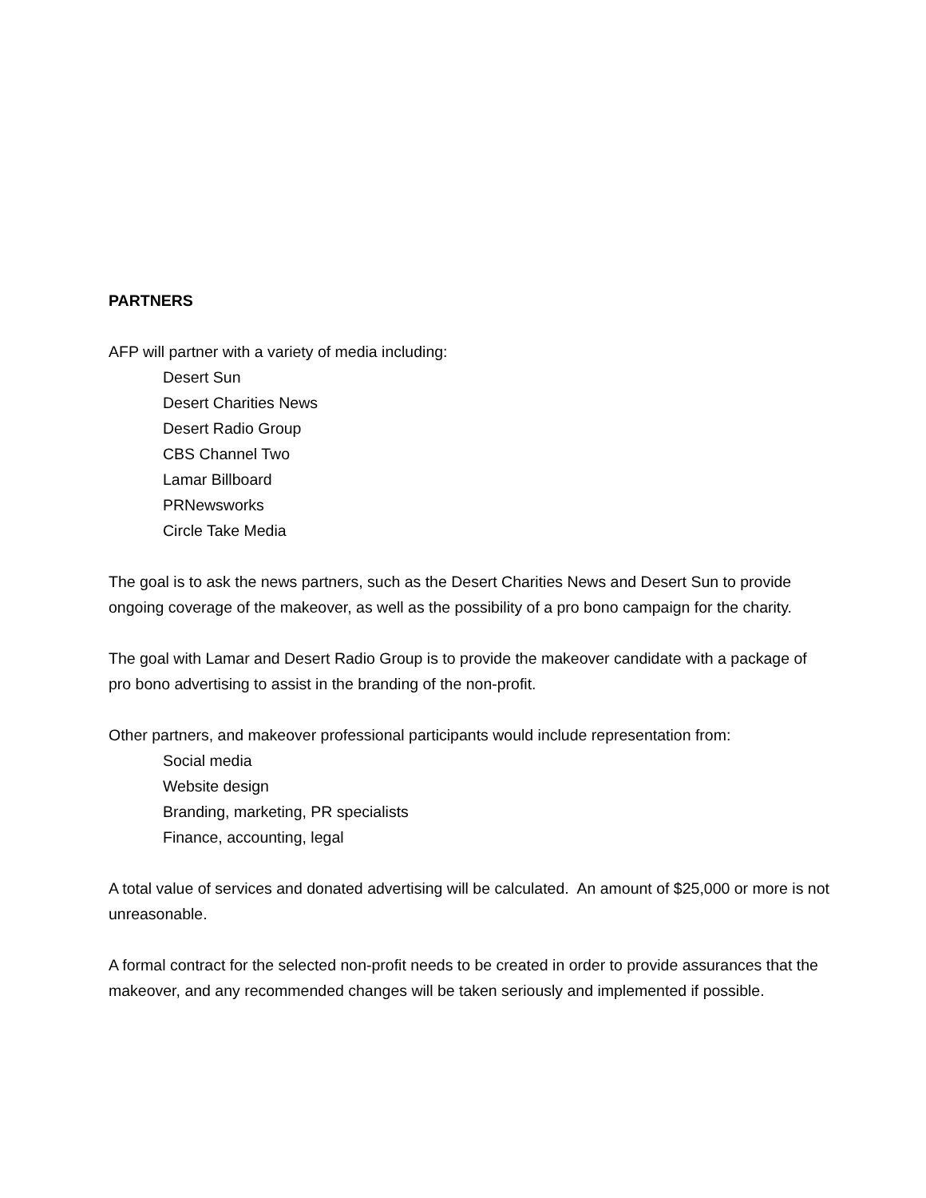PARTNERS
AFP will partner with a variety of media including:
Desert Sun
Desert Charities News
Desert Radio Group
CBS Channel Two
Lamar Billboard
PRNewsworks
Circle Take Media
The goal is to ask the news partners, such as the Desert Charities News and Desert Sun to provide ongoing coverage of the makeover, as well as the possibility of a pro bono campaign for the charity.
The goal with Lamar and Desert Radio Group is to provide the makeover candidate with a package of pro bono advertising to assist in the branding of the non-profit.
Other partners, and makeover professional participants would include representation from:
Social media
Website design
Branding, marketing, PR specialists
Finance, accounting, legal
A total value of services and donated advertising will be calculated. An amount of $25,000 or more is not unreasonable.
A formal contract for the selected non-profit needs to be created in order to provide assurances that the makeover, and any recommended changes will be taken seriously and implemented if possible.